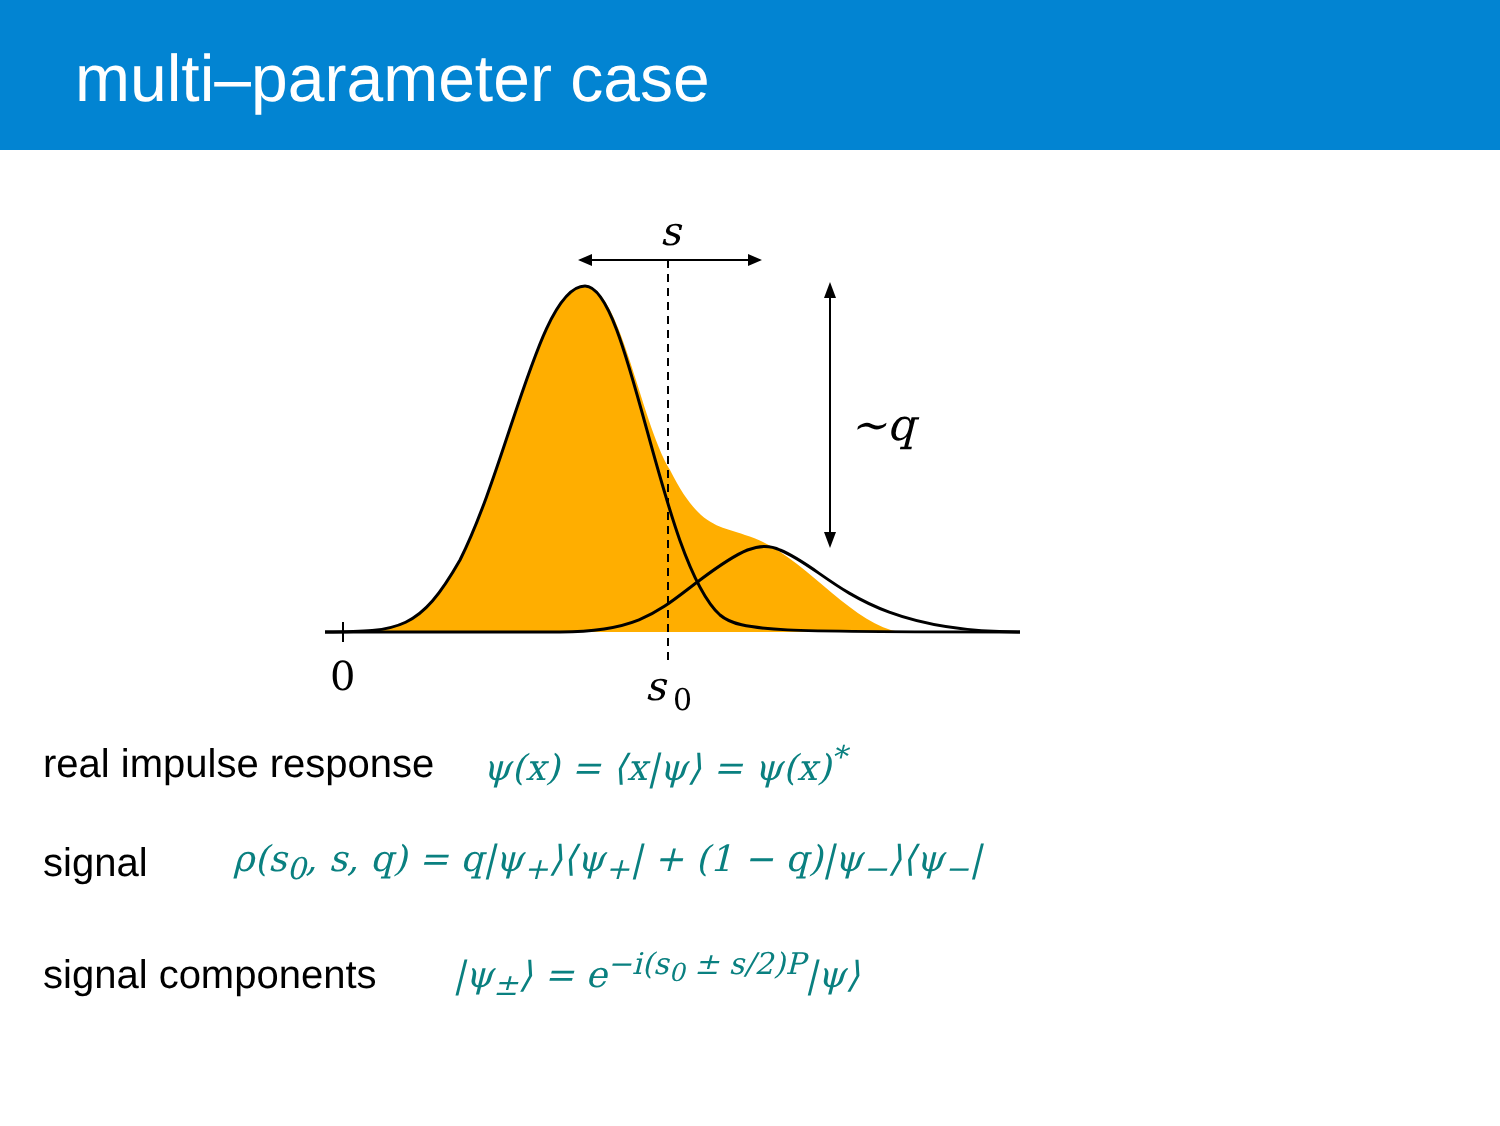multi–parameter case
s
∼q
0
s
0
real impulse response ψ(x) = ⟨x|ψ⟩ = ψ(x)<sup>*</sup>
signal ρ(s<sub>0</sub>, s, q) = q|ψ<sub>+</sub>⟩⟨ψ<sub>+</sub>| + (1 − q)|ψ<sub>−</sub>⟩⟨ψ<sub>−</sub>|
signal components |ψ<sub>±</sub>⟩ = e<sup>−i(s<sub>0</sub> ± s/2)P</sup>|ψ⟩